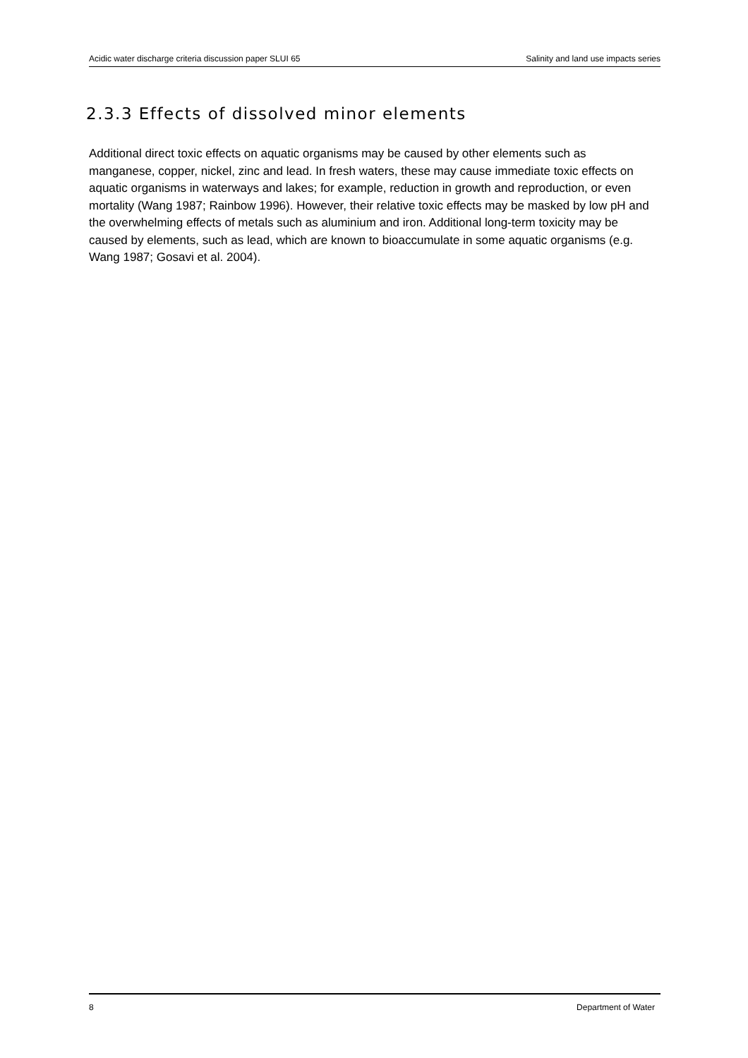Acidic water discharge criteria discussion paper SLUI 65 Salinity and land use impacts series
2.3.3 Effects of dissolved minor elements
Additional direct toxic effects on aquatic organisms may be caused by other elements such as manganese, copper, nickel, zinc and lead. In fresh waters, these may cause immediate toxic effects on aquatic organisms in waterways and lakes; for example, reduction in growth and reproduction, or even mortality (Wang 1987; Rainbow 1996). However, their relative toxic effects may be masked by low pH and the overwhelming effects of metals such as aluminium and iron. Additional long-term toxicity may be caused by elements, such as lead, which are known to bioaccumulate in some aquatic organisms (e.g. Wang 1987; Gosavi et al. 2004).
8 Department of Water